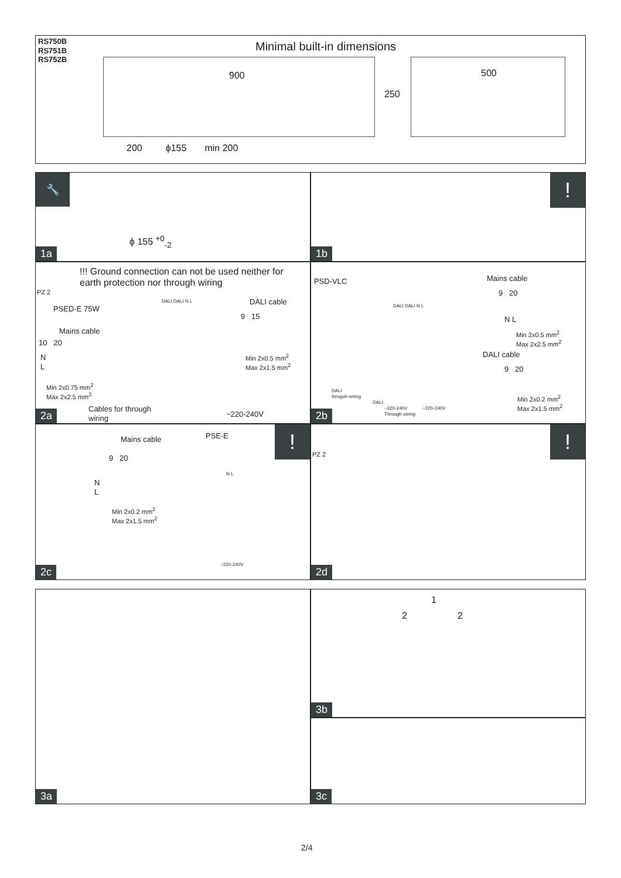RS750B
RS751B
RS752B
Minimal built-in dimensions
900
250
500
200 ϕ155 min 200
🔧
ϕ 155 <sup>+0</sup><sub>-2</sub>
1a
!
1b
PZ 2
!!! Ground connection can not be used neither for
earth protection nor through wiring
PSED-E 75W
Mains cable
10 20
N
L
Min 2x0.75 mm<sup>2</sup>
Max 2x2.5 mm<sup>2</sup>
DALI cable
9 15
Min 2x0.5 mm<sup>2</sup>
Max 2x1.5 mm<sup>2</sup>
DALI DALI N L
Cables for through
wiring
~220-240V
2a
PSD-VLC
DALI DALI N L
Mains cable
9 20
N L
Min 2x0.5 mm<sup>2</sup>
Max 2x2.5 mm<sup>2</sup>
DALI cable
9 20
Min 2x0.2 mm<sup>2</sup>
Max 2x1.5 mm<sup>2</sup>
DALI
throguh wiring
DALI
~220-240V
Through wiring
~220-240V
2b
! Mains cable PSE-E
9 20
N
L
Min 2x0.2 mm<sup>2</sup>
Max 2x1.5 mm<sup>2</sup>
N L
~220-240V
2c
PZ 2
!
2d
3a
1
2 2
3b
3c
2/4